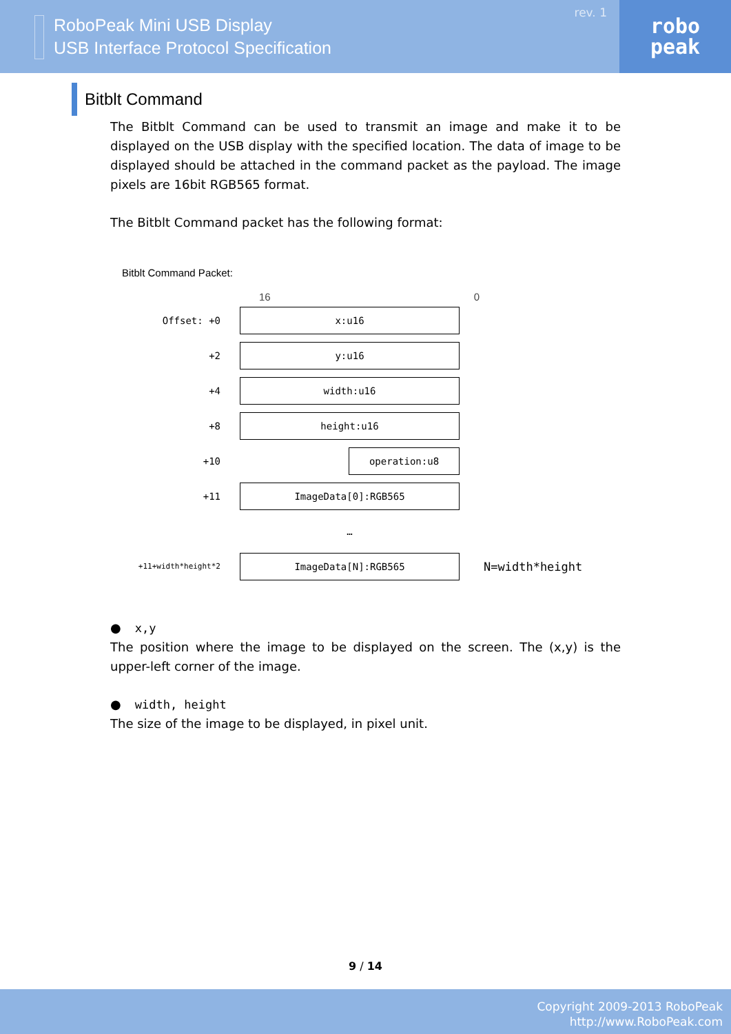RoboPeak Mini USB Display
USB Interface Protocol Specification
rev. 1
robo
peak
Bitblt Command
The Bitblt Command can be used to transmit an image and make it to be displayed on the USB display with the specified location. The data of image to be displayed should be attached in the command packet as the payload. The image pixels are 16bit RGB565 format.
The Bitblt Command packet has the following format:
Bitblt Command Packet:
16 0
Offset: +0
x:u16
+2
y:u16
+4
width:u16
+8
height:u16
+10
operation:u8
+11
ImageData[0]:RGB565
…
+11+width*height*2
ImageData[N]:RGB565
N=width*height
● x,y
The position where the image to be displayed on the screen. The (x,y) is the upper-left corner of the image.
● width, height
The size of the image to be displayed, in pixel unit.
9 / 14
Copyright 2009-2013 RoboPeak
http://www.RoboPeak.com